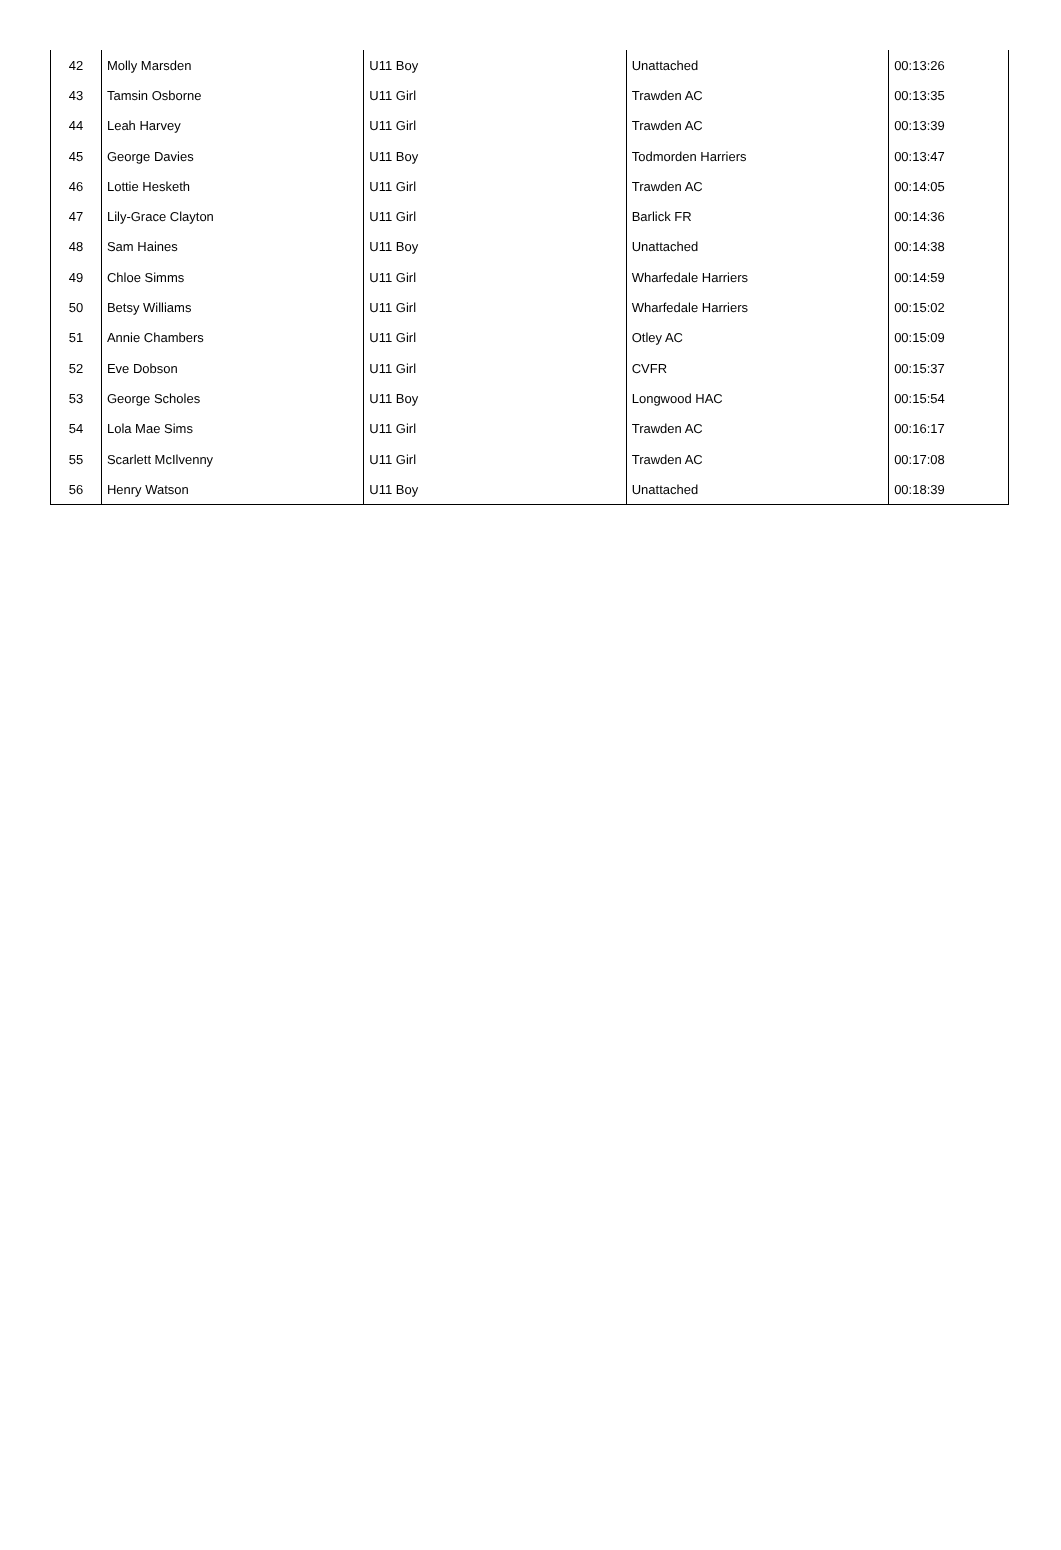| 42 | Molly Marsden | U11 Boy | Unattached | 00:13:26 |
| 43 | Tamsin Osborne | U11 Girl | Trawden AC | 00:13:35 |
| 44 | Leah Harvey | U11 Girl | Trawden AC | 00:13:39 |
| 45 | George Davies | U11 Boy | Todmorden Harriers | 00:13:47 |
| 46 | Lottie Hesketh | U11 Girl | Trawden AC | 00:14:05 |
| 47 | Lily-Grace Clayton | U11 Girl | Barlick FR | 00:14:36 |
| 48 | Sam Haines | U11 Boy | Unattached | 00:14:38 |
| 49 | Chloe Simms | U11 Girl | Wharfedale Harriers | 00:14:59 |
| 50 | Betsy Williams | U11 Girl | Wharfedale Harriers | 00:15:02 |
| 51 | Annie Chambers | U11 Girl | Otley AC | 00:15:09 |
| 52 | Eve Dobson | U11 Girl | CVFR | 00:15:37 |
| 53 | George Scholes | U11 Boy | Longwood HAC | 00:15:54 |
| 54 | Lola Mae Sims | U11 Girl | Trawden AC | 00:16:17 |
| 55 | Scarlett McIlvenny | U11 Girl | Trawden AC | 00:17:08 |
| 56 | Henry Watson | U11 Boy | Unattached | 00:18:39 |